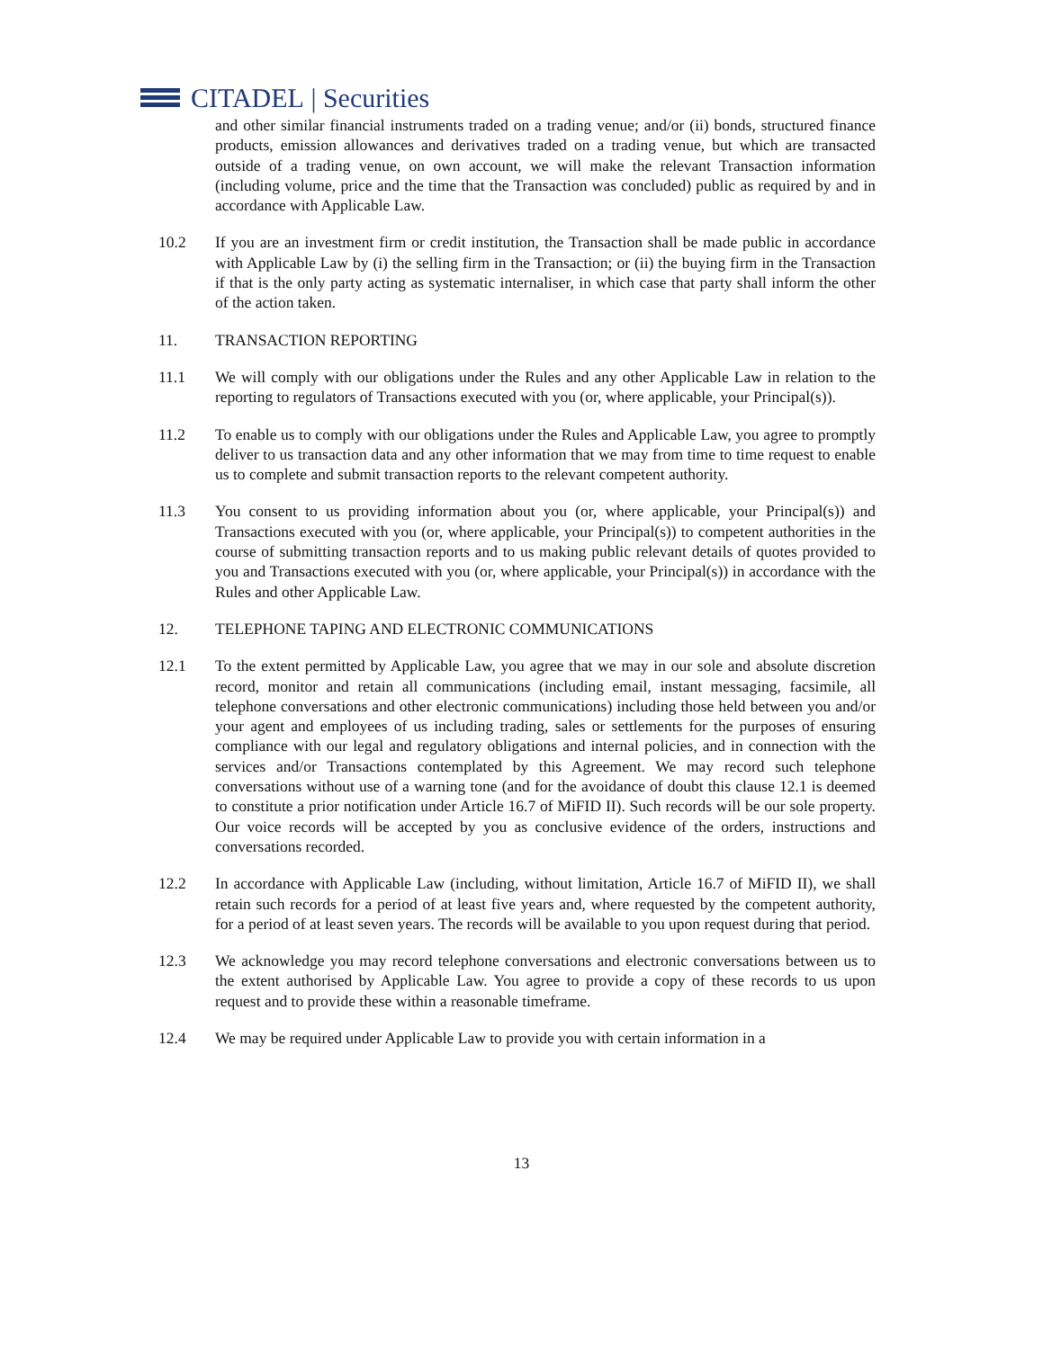CITADEL | Securities
and other similar financial instruments traded on a trading venue; and/or (ii) bonds, structured finance products, emission allowances and derivatives traded on a trading venue, but which are transacted outside of a trading venue, on own account, we will make the relevant Transaction information (including volume, price and the time that the Transaction was concluded) public as required by and in accordance with Applicable Law.
10.2 If you are an investment firm or credit institution, the Transaction shall be made public in accordance with Applicable Law by (i) the selling firm in the Transaction; or (ii) the buying firm in the Transaction if that is the only party acting as systematic internaliser, in which case that party shall inform the other of the action taken.
11. TRANSACTION REPORTING
11.1 We will comply with our obligations under the Rules and any other Applicable Law in relation to the reporting to regulators of Transactions executed with you (or, where applicable, your Principal(s)).
11.2 To enable us to comply with our obligations under the Rules and Applicable Law, you agree to promptly deliver to us transaction data and any other information that we may from time to time request to enable us to complete and submit transaction reports to the relevant competent authority.
11.3 You consent to us providing information about you (or, where applicable, your Principal(s)) and Transactions executed with you (or, where applicable, your Principal(s)) to competent authorities in the course of submitting transaction reports and to us making public relevant details of quotes provided to you and Transactions executed with you (or, where applicable, your Principal(s)) in accordance with the Rules and other Applicable Law.
12. TELEPHONE TAPING AND ELECTRONIC COMMUNICATIONS
12.1 To the extent permitted by Applicable Law, you agree that we may in our sole and absolute discretion record, monitor and retain all communications (including email, instant messaging, facsimile, all telephone conversations and other electronic communications) including those held between you and/or your agent and employees of us including trading, sales or settlements for the purposes of ensuring compliance with our legal and regulatory obligations and internal policies, and in connection with the services and/or Transactions contemplated by this Agreement. We may record such telephone conversations without use of a warning tone (and for the avoidance of doubt this clause 12.1 is deemed to constitute a prior notification under Article 16.7 of MiFID II). Such records will be our sole property. Our voice records will be accepted by you as conclusive evidence of the orders, instructions and conversations recorded.
12.2 In accordance with Applicable Law (including, without limitation, Article 16.7 of MiFID II), we shall retain such records for a period of at least five years and, where requested by the competent authority, for a period of at least seven years. The records will be available to you upon request during that period.
12.3 We acknowledge you may record telephone conversations and electronic conversations between us to the extent authorised by Applicable Law. You agree to provide a copy of these records to us upon request and to provide these within a reasonable timeframe.
12.4 We may be required under Applicable Law to provide you with certain information in a
13